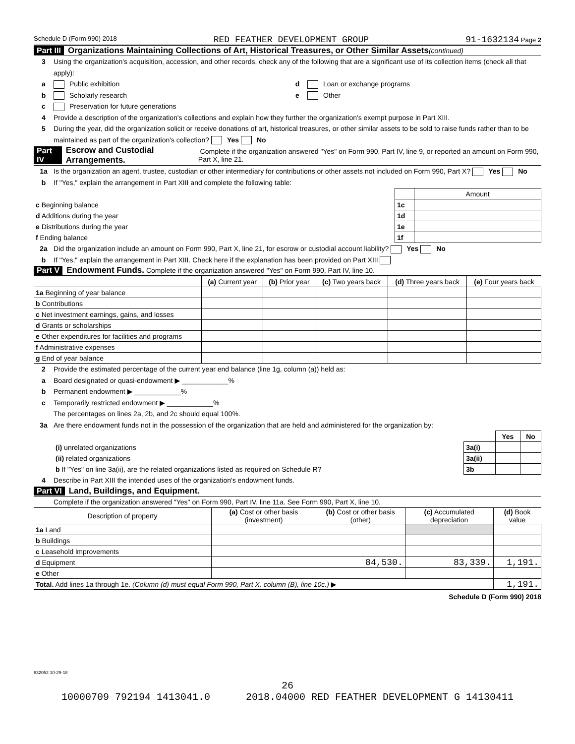Schedule D (Form 990) 2018 RED FEATHER DEVELOPMENT GROUP 91-1632134 Page 2
Part III Organizations Maintaining Collections of Art, Historical Treasures, or Other Similar Assets (continued)
3 Using the organization's acquisition, accession, and other records, check any of the following that are a significant use of its collection items (check all that apply):
a Public exhibition d Loan or exchange programs
b Scholarly research e Other
c Preservation for future generations
4 Provide a description of the organization's collections and explain how they further the organization's exempt purpose in Part XIII.
5 During the year, did the organization solicit or receive donations of art, historical treasures, or other similar assets to be sold to raise funds rather than to be maintained as part of the organization's collection? Yes No
Part IV Escrow and Custodial Arrangements. Complete if the organization answered "Yes" on Form 990, Part IV, line 9, or reported an amount on Form 990, Part X, line 21.
1a Is the organization an agent, trustee, custodian or other intermediary for contributions or other assets not included on Form 990, Part X? Yes No
b If "Yes," explain the arrangement in Part XIII and complete the following table:
| | | Amount |
| c Beginning balance | 1c | |
| d Additions during the year | 1d | |
| e Distributions during the year | 1e | |
| f Ending balance | 1f | |
2a Did the organization include an amount on Form 990, Part X, line 21, for escrow or custodial account liability? Yes No
b If "Yes," explain the arrangement in Part XIII. Check here if the explanation has been provided on Part XIII
Part V Endowment Funds. Complete if the organization answered "Yes" on Form 990, Part IV, line 10.
| | (a) Current year | (b) Prior year | (c) Two years back | (d) Three years back | (e) Four years back |
| 1a Beginning of year balance | | | | | |
| b Contributions | | | | | |
| c Net investment earnings, gains, and losses | | | | | |
| d Grants or scholarships | | | | | |
| e Other expenditures for facilities and programs | | | | | |
| f Administrative expenses | | | | | |
| g End of year balance | | | | | |
2 Provide the estimated percentage of the current year end balance (line 1g, column (a)) held as:
a Board designated or quasi-endowment ▶ ____________%
b Permanent endowment ▶ ____________%
c Temporarily restricted endowment ▶ ____________%
The percentages on lines 2a, 2b, and 2c should equal 100%.
3a Are there endowment funds not in the possession of the organization that are held and administered for the organization by:
| | | Yes | No |
| (i) unrelated organizations | 3a(i) | | |
| (ii) related organizations | 3a(ii) | | |
| b If "Yes" on line 3a(ii), are the related organizations listed as required on Schedule R? | 3b | | |
4 Describe in Part XIII the intended uses of the organization's endowment funds.
Part VI Land, Buildings, and Equipment.
Complete if the organization answered "Yes" on Form 990, Part IV, line 11a. See Form 990, Part X, line 10.
| Description of property | (a) Cost or other basis (investment) | (b) Cost or other basis (other) | (c) Accumulated depreciation | (d) Book value |
| --- | --- | --- | --- | --- |
| 1a Land | | | | |
| b Buildings | | | | |
| c Leasehold improvements | | | | |
| d Equipment | | 84,530. | 83,339. | 1,191. |
| e Other | | | | |
| Total. Add lines 1a through 1e. (Column (d) must equal Form 990, Part X, column (B), line 10c.) ▶ | | | | 1,191. |
Schedule D (Form 990) 2018
832052 10-29-18
26
10000709 792194 1413041.0 2018.04000 RED FEATHER DEVELOPMENT G 14130411